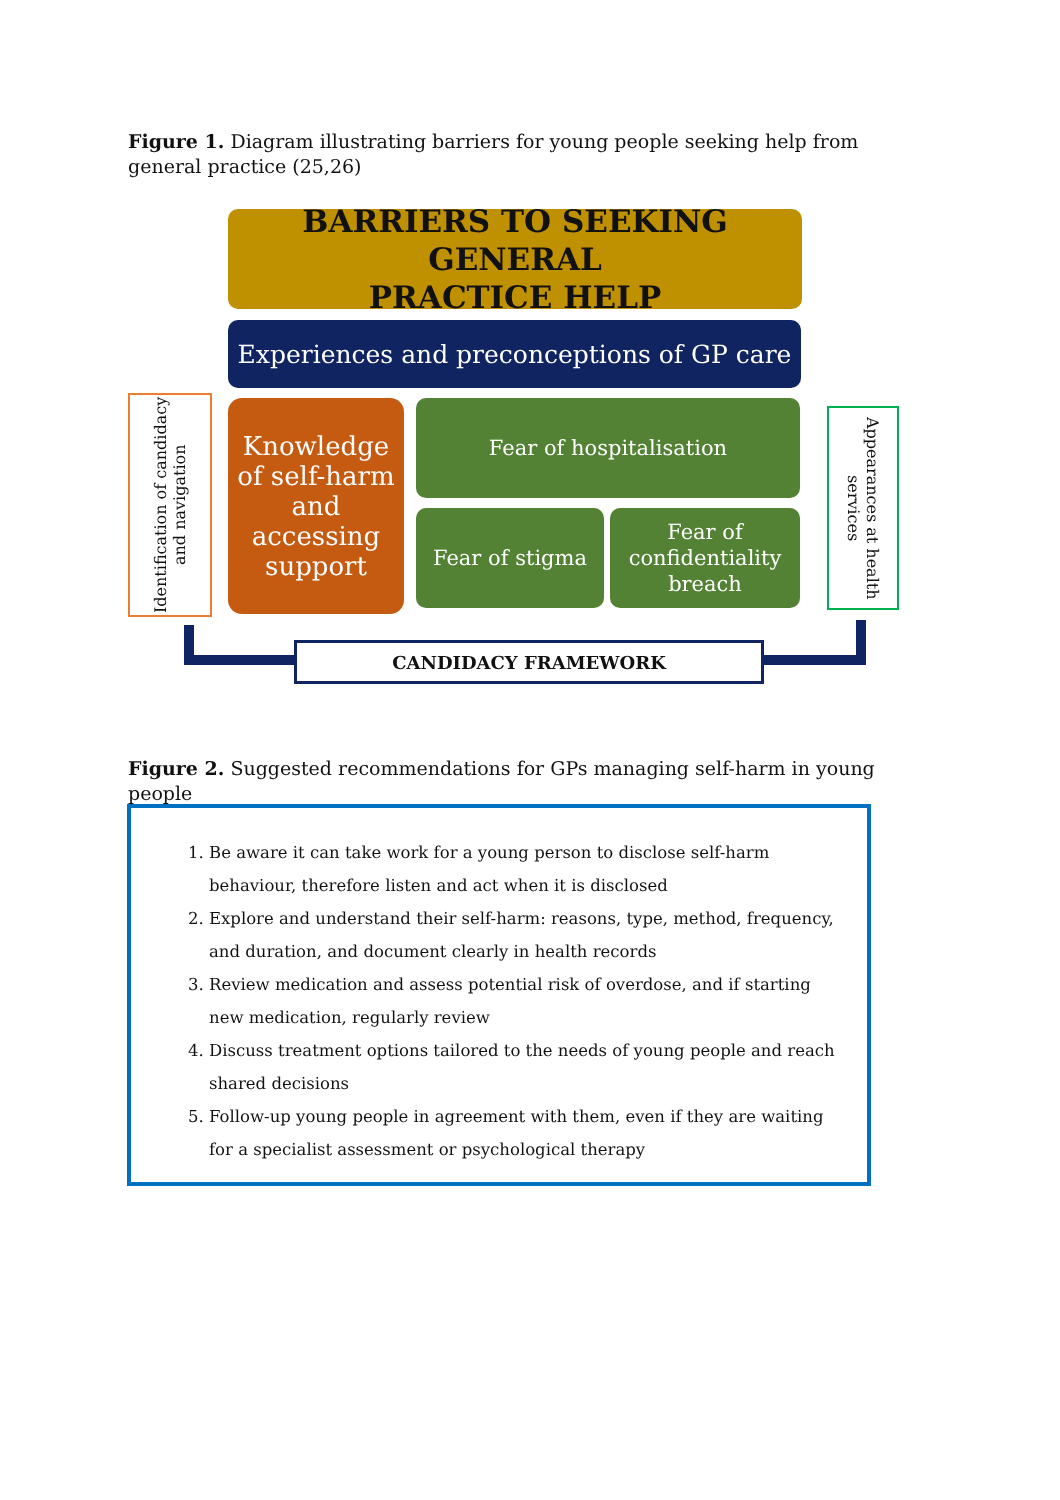Figure 1. Diagram illustrating barriers for young people seeking help from general practice (25,26)
BARRIERS TO SEEKING GENERAL
PRACTICE HELP
Experiences and preconceptions of GP care
Identification of candidacy and navigation
Knowledge of self-harm and accessing support
Fear of hospitalisation
Fear of stigma
Fear of confidentiality breach
Appearances at health services
CANDIDACY FRAMEWORK
Figure 2. Suggested recommendations for GPs managing self-harm in young people
1. Be aware it can take work for a young person to disclose self-harm behaviour, therefore listen and act when it is disclosed
2. Explore and understand their self-harm: reasons, type, method, frequency, and duration, and document clearly in health records
3. Review medication and assess potential risk of overdose, and if starting new medication, regularly review
4. Discuss treatment options tailored to the needs of young people and reach shared decisions
5. Follow-up young people in agreement with them, even if they are waiting for a specialist assessment or psychological therapy